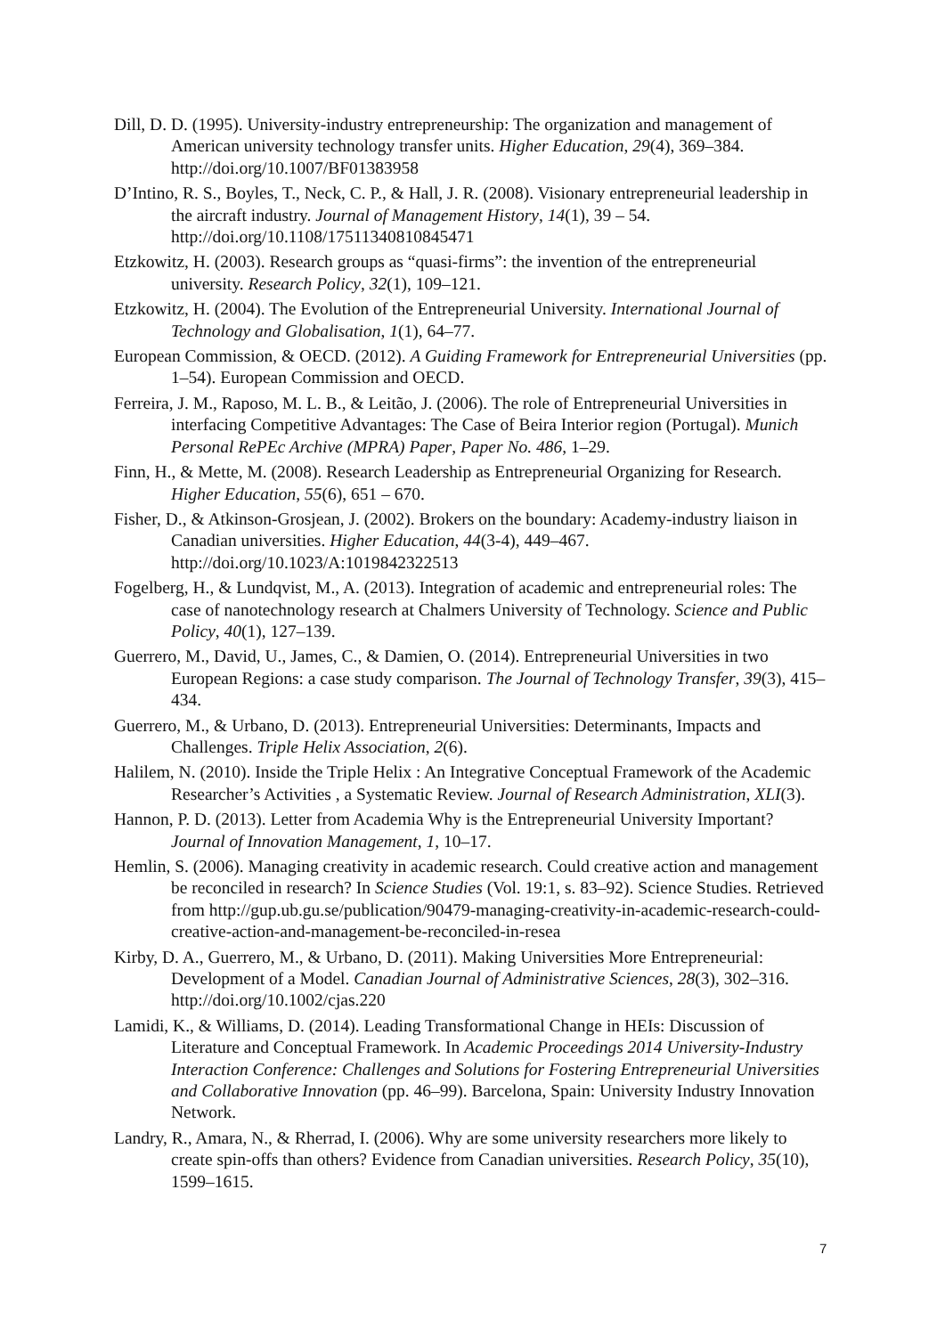Dill, D. D. (1995). University-industry entrepreneurship: The organization and management of American university technology transfer units. Higher Education, 29(4), 369–384. http://doi.org/10.1007/BF01383958
D’Intino, R. S., Boyles, T., Neck, C. P., & Hall, J. R. (2008). Visionary entrepreneurial leadership in the aircraft industry. Journal of Management History, 14(1), 39 – 54. http://doi.org/10.1108/17511340810845471
Etzkowitz, H. (2003). Research groups as “quasi-firms”: the invention of the entrepreneurial university. Research Policy, 32(1), 109–121.
Etzkowitz, H. (2004). The Evolution of the Entrepreneurial University. International Journal of Technology and Globalisation, 1(1), 64–77.
European Commission, & OECD. (2012). A Guiding Framework for Entrepreneurial Universities (pp. 1–54). European Commission and OECD.
Ferreira, J. M., Raposo, M. L. B., & Leitão, J. (2006). The role of Entrepreneurial Universities in interfacing Competitive Advantages: The Case of Beira Interior region (Portugal). Munich Personal RePEc Archive (MPRA) Paper, Paper No. 486, 1–29.
Finn, H., & Mette, M. (2008). Research Leadership as Entrepreneurial Organizing for Research. Higher Education, 55(6), 651 – 670.
Fisher, D., & Atkinson-Grosjean, J. (2002). Brokers on the boundary: Academy-industry liaison in Canadian universities. Higher Education, 44(3-4), 449–467. http://doi.org/10.1023/A:1019842322513
Fogelberg, H., & Lundqvist, M., A. (2013). Integration of academic and entrepreneurial roles: The case of nanotechnology research at Chalmers University of Technology. Science and Public Policy, 40(1), 127–139.
Guerrero, M., David, U., James, C., & Damien, O. (2014). Entrepreneurial Universities in two European Regions: a case study comparison. The Journal of Technology Transfer, 39(3), 415–434.
Guerrero, M., & Urbano, D. (2013). Entrepreneurial Universities: Determinants, Impacts and Challenges. Triple Helix Association, 2(6).
Halilem, N. (2010). Inside the Triple Helix : An Integrative Conceptual Framework of the Academic Researcher’s Activities , a Systematic Review. Journal of Research Administration, XLI(3).
Hannon, P. D. (2013). Letter from Academia Why is the Entrepreneurial University Important? Journal of Innovation Management, 1, 10–17.
Hemlin, S. (2006). Managing creativity in academic research. Could creative action and management be reconciled in research? In Science Studies (Vol. 19:1, s. 83–92). Science Studies. Retrieved from http://gup.ub.gu.se/publication/90479-managing-creativity-in-academic-research-could-creative-action-and-management-be-reconciled-in-resea
Kirby, D. A., Guerrero, M., & Urbano, D. (2011). Making Universities More Entrepreneurial: Development of a Model. Canadian Journal of Administrative Sciences, 28(3), 302–316. http://doi.org/10.1002/cjas.220
Lamidi, K., & Williams, D. (2014). Leading Transformational Change in HEIs: Discussion of Literature and Conceptual Framework. In Academic Proceedings 2014 University-Industry Interaction Conference: Challenges and Solutions for Fostering Entrepreneurial Universities and Collaborative Innovation (pp. 46–99). Barcelona, Spain: University Industry Innovation Network.
Landry, R., Amara, N., & Rherrad, I. (2006). Why are some university researchers more likely to create spin-offs than others? Evidence from Canadian universities. Research Policy, 35(10), 1599–1615.
7